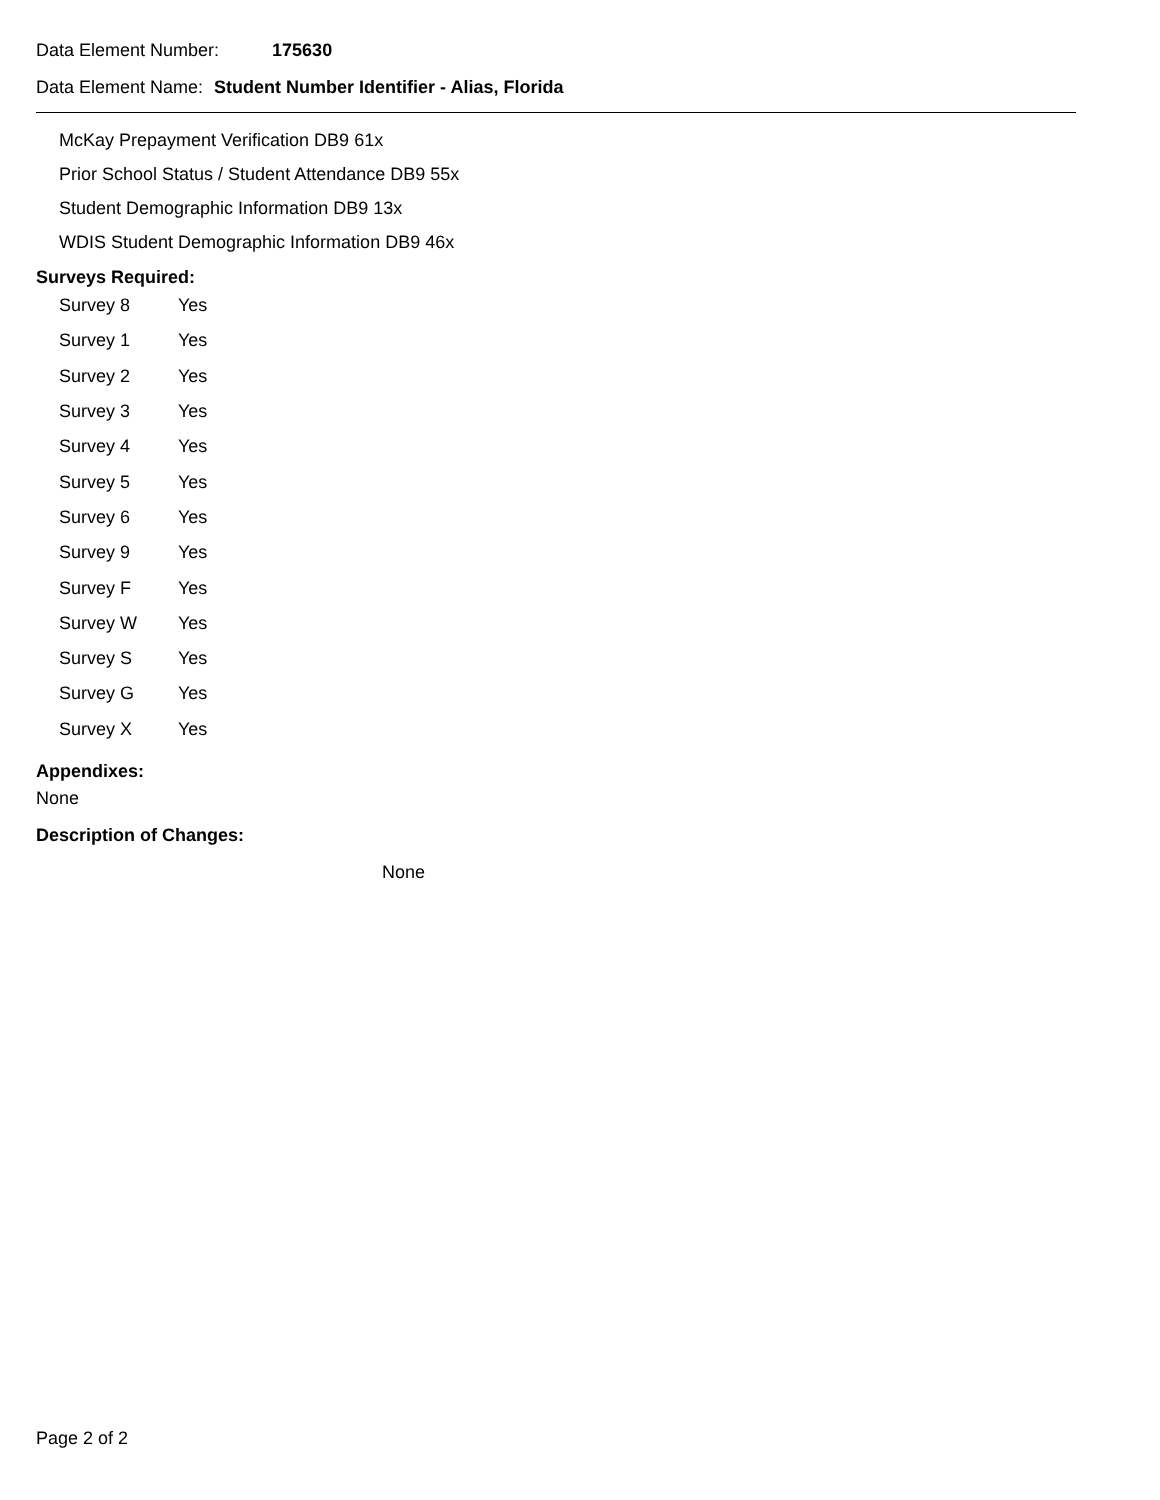Data Element Number: 175630
Data Element Name: Student Number Identifier - Alias, Florida
McKay Prepayment Verification DB9 61x
Prior School Status / Student Attendance DB9 55x
Student Demographic Information DB9 13x
WDIS Student Demographic Information DB9 46x
Surveys Required:
| Survey 8 | Yes |
| Survey 1 | Yes |
| Survey 2 | Yes |
| Survey 3 | Yes |
| Survey 4 | Yes |
| Survey 5 | Yes |
| Survey 6 | Yes |
| Survey 9 | Yes |
| Survey F | Yes |
| Survey W | Yes |
| Survey S | Yes |
| Survey G | Yes |
| Survey X | Yes |
Appendixes:
None
Description of Changes:
None
Page 2 of 2